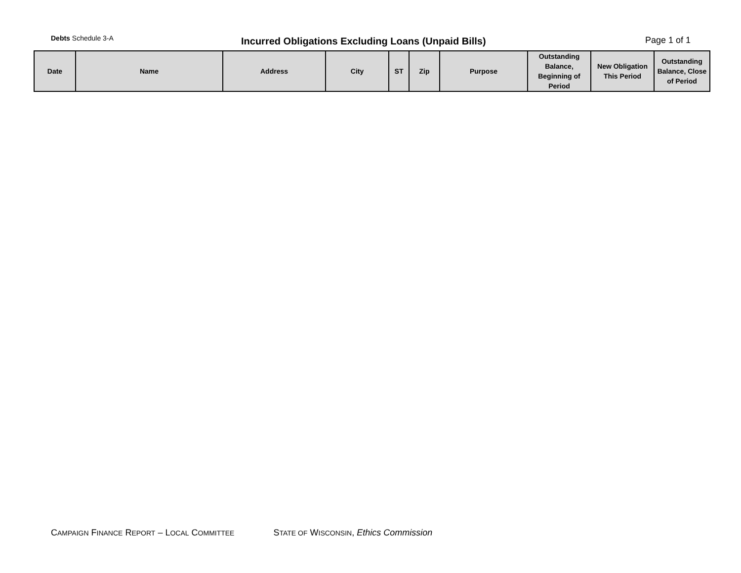Debts Schedule 3-A
Incurred Obligations Excluding Loans (Unpaid Bills)
Page 1 of 1
| Date | Name | Address | City | ST | Zip | Purpose | Outstanding Balance, Beginning of Period | New Obligation This Period | Outstanding Balance, Close of Period |
| --- | --- | --- | --- | --- | --- | --- | --- | --- | --- |
CAMPAIGN FINANCE REPORT – LOCAL COMMITTEE STATE OF WISCONSIN, Ethics Commission